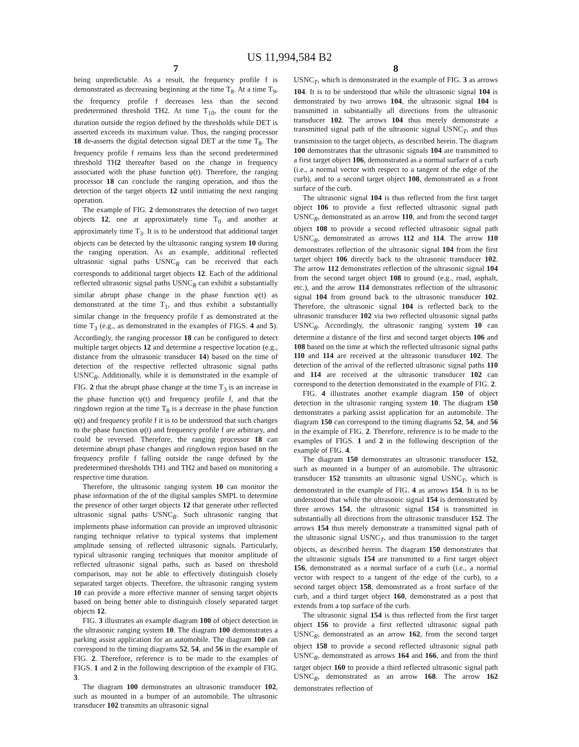US 11,994,584 B2
7
being unpredictable. As a result, the frequency profile f is demonstrated as decreasing beginning at the time T<sub>8</sub>. At a time T<sub>9</sub>, the frequency profile f decreases less than the second predetermined threshold TH2. At time T<sub>10</sub>, the count for the duration outside the region defined by the thresholds while DET is asserted exceeds its maximum value. Thus, the ranging processor 18 de-asserts the digital detection signal DET at the time T<sub>8</sub>. The frequency profile f remains less than the second predetermined threshold TH2 thereafter based on the change in frequency associated with the phase function φ(t). Therefore, the ranging processor 18 can conclude the ranging operation, and thus the detection of the target objects 12 until initiating the next ranging operation.
The example of FIG. 2 demonstrates the detection of two target objects 12, one at approximately time T<sub>0</sub> and another at approximately time T<sub>3</sub>. It is to be understood that additional target objects can be detected by the ultrasonic ranging system 10 during the ranging operation. As an example, additional reflected ultrasonic signal paths USNC<sub>R</sub> can be received that each corresponds to additional target objects 12. Each of the additional reflected ultrasonic signal paths USNC<sub>R</sub> can exhibit a substantially similar abrupt phase change in the phase function φ(t) as demonstrated at the time T<sub>1</sub>, and thus exhibit a substantially similar change in the frequency profile f as demonstrated at the time T<sub>3</sub> (e.g., as demonstrated in the examples of FIGS. 4 and 5). Accordingly, the ranging processor 18 can be configured to detect multiple target objects 12 and determine a respective location (e.g., distance from the ultrasonic transducer 14) based on the time of detection of the respective reflected ultrasonic signal paths USNC<sub>R</sub>. Additionally, while it is demonstrated in the example of FIG. 2 that the abrupt phase change at the time T<sub>3</sub> is an increase in the phase function φ(t) and frequency profile f, and that the ringdown region at the time T<sub>8</sub> is a decrease in the phase function φ(t) and frequency profile f it is to be understood that such changes to the phase function φ(t) and frequency profile f are arbitrary, and could be reversed. Therefore, the ranging processor 18 can determine abrupt phase changes and ringdown region based on the frequency profile f falling outside the range defined by the predetermined thresholds TH1 and TH2 and based on monitoring a respective time duration.
Therefore, the ultrasonic ranging system 10 can monitor the phase information of the of the digital samples SMPL to determine the presence of other target objects 12 that generate other reflected ultrasonic signal paths USNC<sub>R</sub>. Such ultrasonic ranging that implements phase information can provide an improved ultrasonic ranging technique relative to typical systems that implement amplitude sensing of reflected ultrasonic signals. Particularly, typical ultrasonic ranging techniques that monitor amplitude of reflected ultrasonic signal paths, such as based on threshold comparison, may not be able to effectively distinguish closely separated target objects. Therefore, the ultrasonic ranging system 10 can provide a more effective manner of sensing target objects based on being better able to distinguish closely separated target objects 12.
FIG. 3 illustrates an example diagram 100 of object detection in the ultrasonic ranging system 10. The diagram 100 demonstrates a parking assist application for an automobile. The diagram 100 can correspond to the timing diagrams 52, 54, and 56 in the example of FIG. 2. Therefore, reference is to be made to the examples of FIGS. 1 and 2 in the following description of the example of FIG. 3.
The diagram 100 demonstrates an ultrasonic transducer 102, such as mounted in a bumper of an automobile. The ultrasonic transducer 102 transmits an ultrasonic signal
8
USNC<sub>T</sub>, which is demonstrated in the example of FIG. 3 as arrows 104. It is to be understood that while the ultrasonic signal 104 is demonstrated by two arrows 104, the ultrasonic signal 104 is transmitted in substantially all directions from the ultrasonic transducer 102. The arrows 104 thus merely demonstrate a transmitted signal path of the ultrasonic signal USNC<sub>T</sub>, and thus transmission to the target objects, as described herein. The diagram 100 demonstrates that the ultrasonic signals 104 are transmitted to a first target object 106, demonstrated as a normal surface of a curb (i.e., a normal vector with respect to a tangent of the edge of the curb), and to a second target object 108, demonstrated as a front surface of the curb.
The ultrasonic signal 104 is thus reflected from the first target object 106 to provide a first reflected ultrasonic signal path USNC<sub>R</sub>, demonstrated as an arrow 110, and from the second target object 108 to provide a second reflected ultrasonic signal path USNC<sub>R</sub>, demonstrated as arrows 112 and 114. The arrow 110 demonstrates reflection of the ultrasonic signal 104 from the first target object 106 directly back to the ultrasonic transducer 102. The arrow 112 demonstrates reflection of the ultrasonic signal 104 from the second target object 108 to ground (e.g., road, asphalt, etc.), and the arrow 114 demonstrates reflection of the ultrasonic signal 104 from ground back to the ultrasonic transducer 102. Therefore, the ultrasonic signal 104 is reflected back to the ultrasonic transducer 102 via two reflected ultrasonic signal paths USNC<sub>R</sub>. Accordingly, the ultrasonic ranging system 10 can determine a distance of the first and second target objects 106 and 108 based on the time at which the reflected ultrasonic signal paths 110 and 114 are received at the ultrasonic transducer 102. The detection of the arrival of the reflected ultrasonic signal paths 110 and 114 are received at the ultrasonic transducer 102 can correspond to the detection demonstrated in the example of FIG. 2.
FIG. 4 illustrates another example diagram 150 of object detection in the ultrasonic ranging system 10. The diagram 150 demonstrates a parking assist application for an automobile. The diagram 150 can correspond to the timing diagrams 52, 54, and 56 in the example of FIG. 2. Therefore, reference is to be made to the examples of FIGS. 1 and 2 in the following description of the example of FIG. 4.
The diagram 150 demonstrates an ultrasonic transducer 152, such as mounted in a bumper of an automobile. The ultrasonic transducer 152 transmits an ultrasonic signal USNC<sub>T</sub>, which is demonstrated in the example of FIG. 4 as arrows 154. It is to be understood that while the ultrasonic signal 154 is demonstrated by three arrows 154, the ultrasonic signal 154 is transmitted in substantially all directions from the ultrasonic transducer 152. The arrows 154 thus merely demonstrate a transmitted signal path of the ultrasonic signal USNC<sub>T</sub>, and thus transmission to the target objects, as described herein. The diagram 150 demonstrates that the ultrasonic signals 154 are transmitted to a first target object 156, demonstrated as a normal surface of a curb (i.e., a normal vector with respect to a tangent of the edge of the curb), to a second target object 158, demonstrated as a front surface of the curb, and a third target object 160, demonstrated as a post that extends from a top surface of the curb.
The ultrasonic signal 154 is thus reflected from the first target object 156 to provide a first reflected ultrasonic signal path USNC<sub>R</sub>, demonstrated as an arrow 162, from the second target object 158 to provide a second reflected ultrasonic signal path USNC<sub>R</sub>, demonstrated as arrows 164 and 166, and from the third target object 160 to provide a third reflected ultrasonic signal path USNC<sub>R</sub>, demonstrated as an arrow 168. The arrow 162 demonstrates reflection of